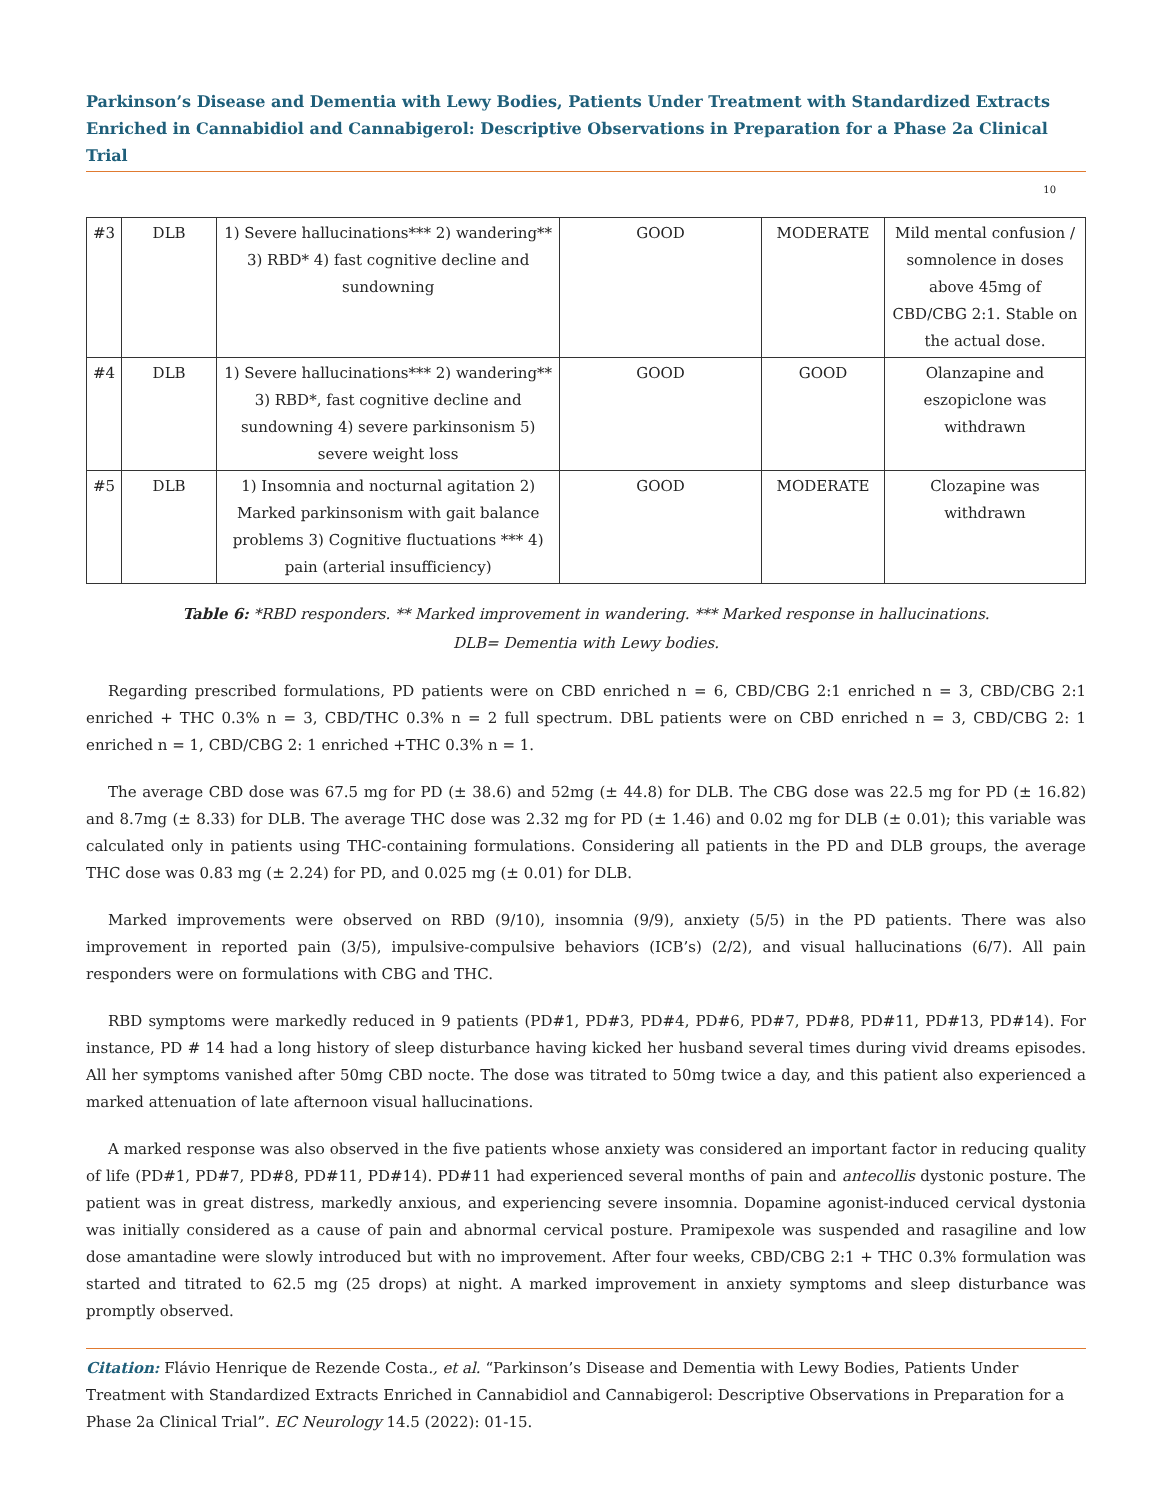Parkinson’s Disease and Dementia with Lewy Bodies, Patients Under Treatment with Standardized Extracts Enriched in Cannabidiol and Cannabigerol: Descriptive Observations in Preparation for a Phase 2a Clinical Trial
10
| #3 | DLB | 1) Severe hallucinations*** 2) wandering** 3) RBD* 4) fast cognitive decline and sundowning | GOOD | MODERATE | Mild mental confusion / somnolence in doses above 45mg of CBD/CBG 2:1. Stable on the actual dose. |
| #4 | DLB | 1) Severe hallucinations*** 2) wandering** 3) RBD*, fast cognitive decline and sundowning 4) severe parkinsonism 5) severe weight loss | GOOD | GOOD | Olanzapine and eszopiclone was withdrawn |
| #5 | DLB | 1) Insomnia and nocturnal agitation 2) Marked parkinsonism with gait balance problems 3) Cognitive fluctuations *** 4) pain (arterial insufficiency) | GOOD | MODERATE | Clozapine was withdrawn |
Table 6: *RBD responders. ** Marked improvement in wandering. *** Marked response in hallucinations.
DLB= Dementia with Lewy bodies.
Regarding prescribed formulations, PD patients were on CBD enriched n = 6, CBD/CBG 2:1 enriched n = 3, CBD/CBG 2:1 enriched + THC 0.3% n = 3, CBD/THC 0.3% n = 2 full spectrum. DBL patients were on CBD enriched n = 3, CBD/CBG 2: 1 enriched n = 1, CBD/CBG 2: 1 enriched +THC 0.3% n = 1.
The average CBD dose was 67.5 mg for PD (± 38.6) and 52mg (± 44.8) for DLB. The CBG dose was 22.5 mg for PD (± 16.82) and 8.7mg (± 8.33) for DLB. The average THC dose was 2.32 mg for PD (± 1.46) and 0.02 mg for DLB (± 0.01); this variable was calculated only in patients using THC-containing formulations. Considering all patients in the PD and DLB groups, the average THC dose was 0.83 mg (± 2.24) for PD, and 0.025 mg (± 0.01) for DLB.
Marked improvements were observed on RBD (9/10), insomnia (9/9), anxiety (5/5) in the PD patients. There was also improvement in reported pain (3/5), impulsive-compulsive behaviors (ICB’s) (2/2), and visual hallucinations (6/7). All pain responders were on formulations with CBG and THC.
RBD symptoms were markedly reduced in 9 patients (PD#1, PD#3, PD#4, PD#6, PD#7, PD#8, PD#11, PD#13, PD#14). For instance, PD # 14 had a long history of sleep disturbance having kicked her husband several times during vivid dreams episodes. All her symptoms vanished after 50mg CBD nocte. The dose was titrated to 50mg twice a day, and this patient also experienced a marked attenuation of late afternoon visual hallucinations.
A marked response was also observed in the five patients whose anxiety was considered an important factor in reducing quality of life (PD#1, PD#7, PD#8, PD#11, PD#14). PD#11 had experienced several months of pain and antecollis dystonic posture. The patient was in great distress, markedly anxious, and experiencing severe insomnia. Dopamine agonist-induced cervical dystonia was initially considered as a cause of pain and abnormal cervical posture. Pramipexole was suspended and rasagiline and low dose amantadine were slowly introduced but with no improvement. After four weeks, CBD/CBG 2:1 + THC 0.3% formulation was started and titrated to 62.5 mg (25 drops) at night. A marked improvement in anxiety symptoms and sleep disturbance was promptly observed.
Citation: Flávio Henrique de Rezende Costa., et al. “Parkinson’s Disease and Dementia with Lewy Bodies, Patients Under Treatment with Standardized Extracts Enriched in Cannabidiol and Cannabigerol: Descriptive Observations in Preparation for a Phase 2a Clinical Trial”. EC Neurology 14.5 (2022): 01-15.